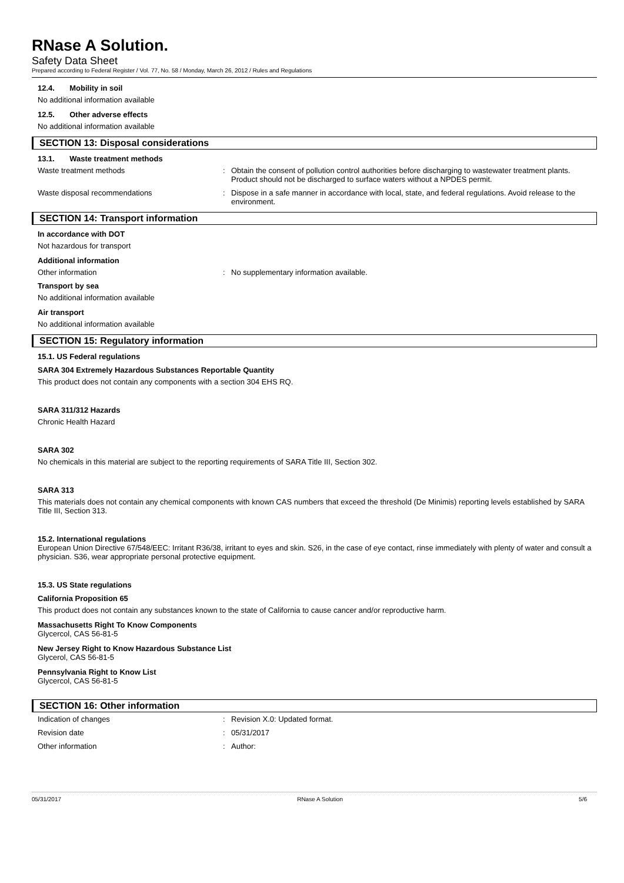RNase A Solution.
Safety Data Sheet
Prepared according to Federal Register / Vol. 77, No. 58 / Monday, March 26, 2012 / Rules and Regulations
12.4. Mobility in soil
No additional information available
12.5. Other adverse effects
No additional information available
SECTION 13: Disposal considerations
13.1. Waste treatment methods
Waste treatment methods : Obtain the consent of pollution control authorities before discharging to wastewater treatment plants. Product should not be discharged to surface waters without a NPDES permit.
Waste disposal recommendations : Dispose in a safe manner in accordance with local, state, and federal regulations. Avoid release to the environment.
SECTION 14: Transport information
In accordance with DOT
Not hazardous for transport
Additional information
Other information : No supplementary information available.
Transport by sea
No additional information available
Air transport
No additional information available
SECTION 15: Regulatory information
15.1. US Federal regulations
SARA 304 Extremely Hazardous Substances Reportable Quantity
This product does not contain any components with a section 304 EHS RQ.
SARA 311/312 Hazards
Chronic Health Hazard
SARA 302
No chemicals in this material are subject to the reporting requirements of SARA Title III, Section 302.
SARA 313
This materials does not contain any chemical components with known CAS numbers that exceed the threshold (De Minimis) reporting levels established by SARA Title III, Section 313.
15.2. International regulations
European Union Directive 67/548/EEC: Irritant R36/38, irritant to eyes and skin. S26, in the case of eye contact, rinse immediately with plenty of water and consult a physician. S36, wear appropriate personal protective equipment.
15.3. US State regulations
California Proposition 65
This product does not contain any substances known to the state of California to cause cancer and/or reproductive harm.
Massachusetts Right To Know Components
Glycercol, CAS 56-81-5
New Jersey Right to Know Hazardous Substance List
Glycerol, CAS 56-81-5
Pennsylvania Right to Know List
Glycercol, CAS 56-81-5
SECTION 16: Other information
Indication of changes : Revision X.0: Updated format.
Revision date : 05/31/2017
Other information : Author:
05/31/2017 RNase A Solution 5/6